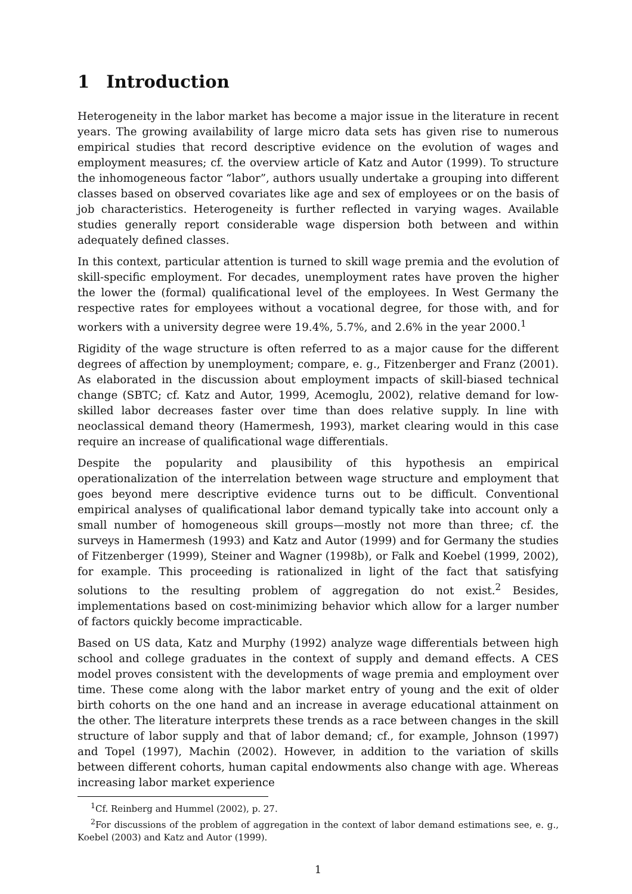1 Introduction
Heterogeneity in the labor market has become a major issue in the literature in recent years. The growing availability of large micro data sets has given rise to numerous empirical studies that record descriptive evidence on the evolution of wages and employment measures; cf. the overview article of Katz and Autor (1999). To structure the inhomogeneous factor “labor”, authors usually undertake a grouping into different classes based on observed covariates like age and sex of employees or on the basis of job characteristics. Heterogeneity is further reflected in varying wages. Available studies generally report considerable wage dispersion both between and within adequately defined classes.
In this context, particular attention is turned to skill wage premia and the evolution of skill-specific employment. For decades, unemployment rates have proven the higher the lower the (formal) qualificational level of the employees. In West Germany the respective rates for employees without a vocational degree, for those with, and for workers with a university degree were 19.4%, 5.7%, and 2.6% in the year 2000.<sup>1</sup>
Rigidity of the wage structure is often referred to as a major cause for the different degrees of affection by unemployment; compare, e. g., Fitzenberger and Franz (2001). As elaborated in the discussion about employment impacts of skill-biased technical change (SBTC; cf. Katz and Autor, 1999, Acemoglu, 2002), relative demand for low-skilled labor decreases faster over time than does relative supply. In line with neoclassical demand theory (Hamermesh, 1993), market clearing would in this case require an increase of qualificational wage differentials.
Despite the popularity and plausibility of this hypothesis an empirical operationalization of the interrelation between wage structure and employment that goes beyond mere descriptive evidence turns out to be difficult. Conventional empirical analyses of qualificational labor demand typically take into account only a small number of homogeneous skill groups—mostly not more than three; cf. the surveys in Hamermesh (1993) and Katz and Autor (1999) and for Germany the studies of Fitzenberger (1999), Steiner and Wagner (1998b), or Falk and Koebel (1999, 2002), for example. This proceeding is rationalized in light of the fact that satisfying solutions to the resulting problem of aggregation do not exist.<sup>2</sup> Besides, implementations based on cost-minimizing behavior which allow for a larger number of factors quickly become impracticable.
Based on US data, Katz and Murphy (1992) analyze wage differentials between high school and college graduates in the context of supply and demand effects. A CES model proves consistent with the developments of wage premia and employment over time. These come along with the labor market entry of young and the exit of older birth cohorts on the one hand and an increase in average educational attainment on the other. The literature interprets these trends as a race between changes in the skill structure of labor supply and that of labor demand; cf., for example, Johnson (1997) and Topel (1997), Machin (2002). However, in addition to the variation of skills between different cohorts, human capital endowments also change with age. Whereas increasing labor market experience
<sup>1</sup> Cf. Reinberg and Hummel (2002), p. 27.
<sup>2</sup> For discussions of the problem of aggregation in the context of labor demand estimations see, e. g., Koebel (2003) and Katz and Autor (1999).
1